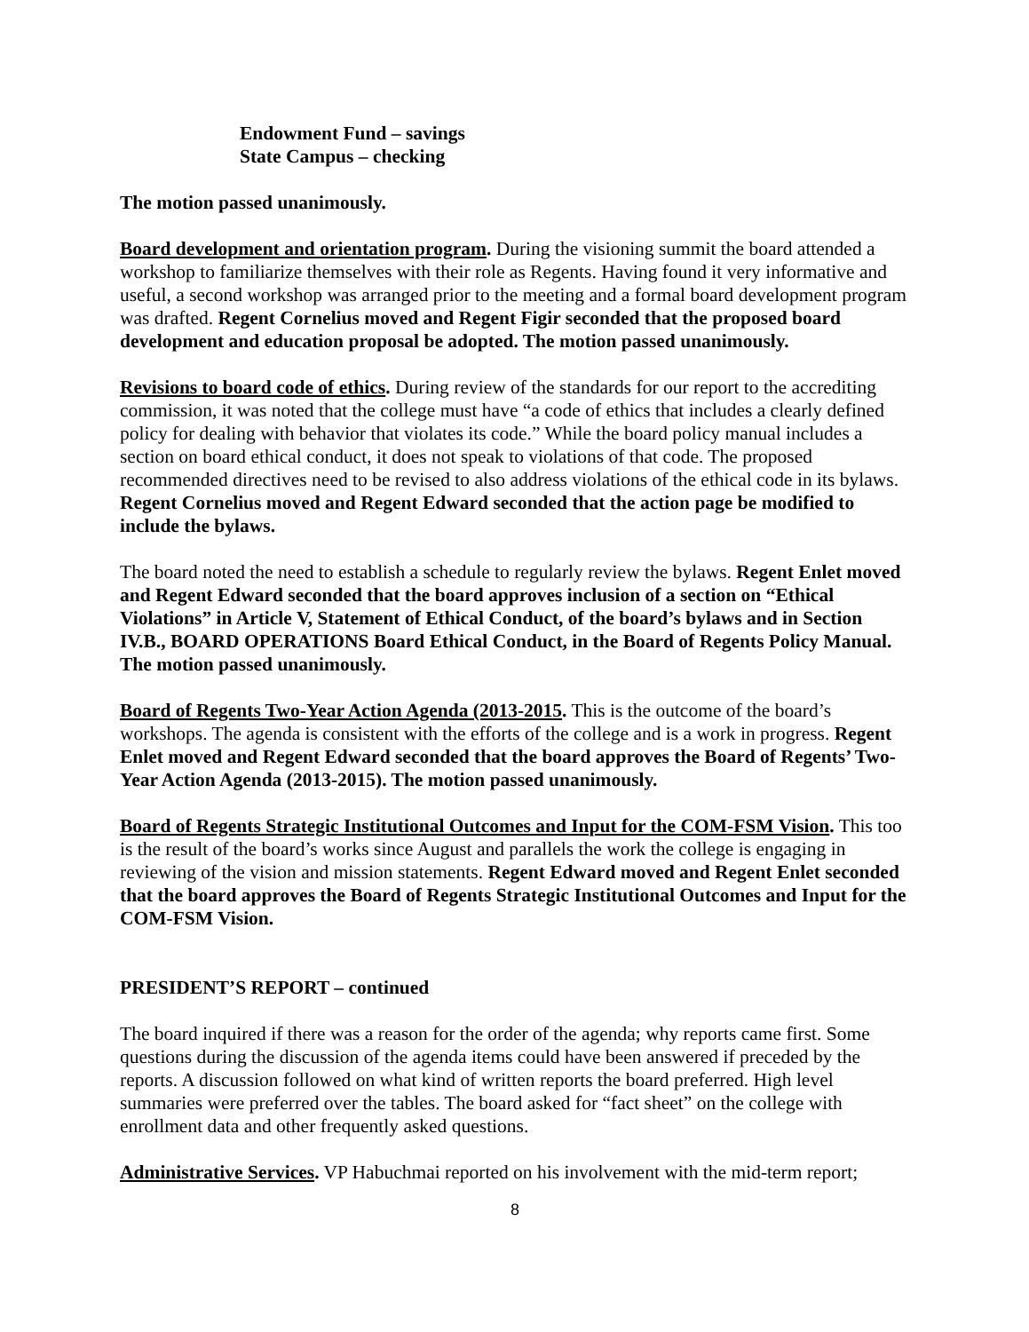Endowment Fund – savings
State Campus – checking
The motion passed unanimously.
Board development and orientation program. During the visioning summit the board attended a workshop to familiarize themselves with their role as Regents. Having found it very informative and useful, a second workshop was arranged prior to the meeting and a formal board development program was drafted. Regent Cornelius moved and Regent Figir seconded that the proposed board development and education proposal be adopted. The motion passed unanimously.
Revisions to board code of ethics. During review of the standards for our report to the accrediting commission, it was noted that the college must have “a code of ethics that includes a clearly defined policy for dealing with behavior that violates its code.” While the board policy manual includes a section on board ethical conduct, it does not speak to violations of that code. The proposed recommended directives need to be revised to also address violations of the ethical code in its bylaws. Regent Cornelius moved and Regent Edward seconded that the action page be modified to include the bylaws.
The board noted the need to establish a schedule to regularly review the bylaws. Regent Enlet moved and Regent Edward seconded that the board approves inclusion of a section on “Ethical Violations” in Article V, Statement of Ethical Conduct, of the board’s bylaws and in Section IV.B., BOARD OPERATIONS Board Ethical Conduct, in the Board of Regents Policy Manual. The motion passed unanimously.
Board of Regents Two-Year Action Agenda (2013-2015. This is the outcome of the board’s workshops. The agenda is consistent with the efforts of the college and is a work in progress. Regent Enlet moved and Regent Edward seconded that the board approves the Board of Regents’ Two-Year Action Agenda (2013-2015). The motion passed unanimously.
Board of Regents Strategic Institutional Outcomes and Input for the COM-FSM Vision. This too is the result of the board’s works since August and parallels the work the college is engaging in reviewing of the vision and mission statements. Regent Edward moved and Regent Enlet seconded that the board approves the Board of Regents Strategic Institutional Outcomes and Input for the COM-FSM Vision.
PRESIDENT’S REPORT – continued
The board inquired if there was a reason for the order of the agenda; why reports came first. Some questions during the discussion of the agenda items could have been answered if preceded by the reports. A discussion followed on what kind of written reports the board preferred. High level summaries were preferred over the tables. The board asked for “fact sheet” on the college with enrollment data and other frequently asked questions.
Administrative Services. VP Habuchmai reported on his involvement with the mid-term report;
8